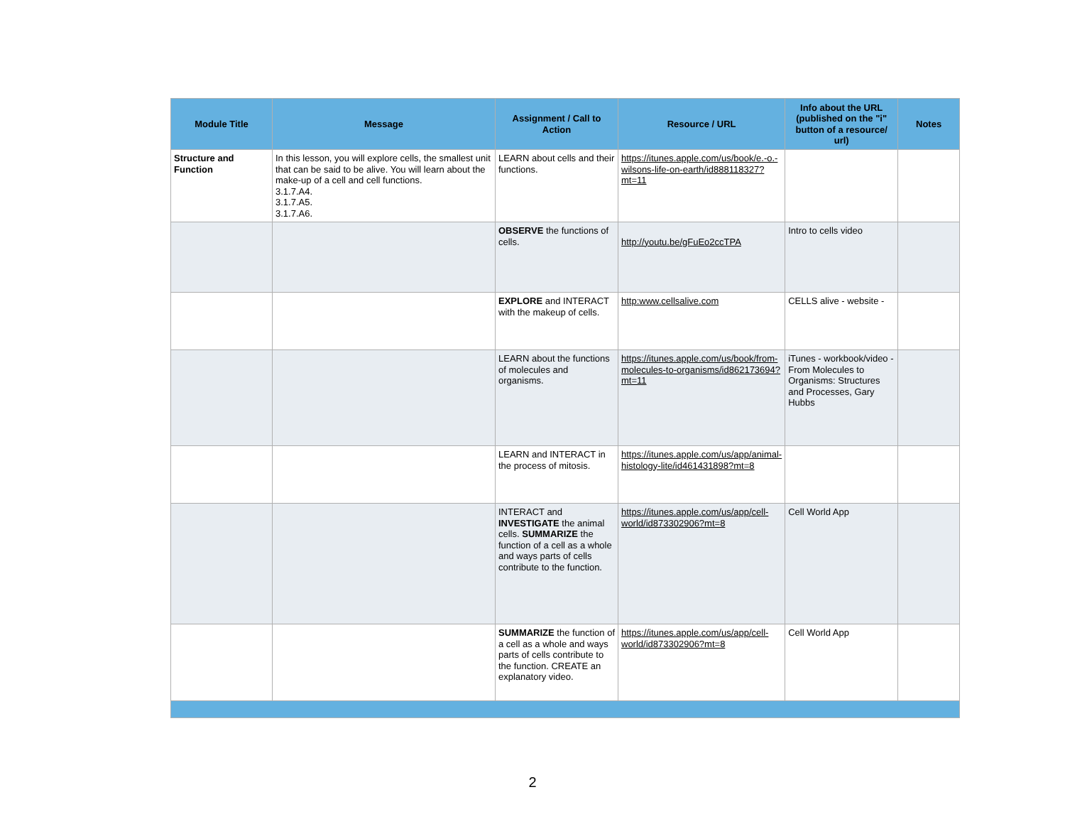| Module Title | Message | Assignment / Call to Action | Resource / URL | Info about the URL (published on the "i" button of a resource/ url) | Notes |
| --- | --- | --- | --- | --- | --- |
| Structure and Function | In this lesson, you will explore cells, the smallest unit that can be said to be alive. You will learn about the make-up of a cell and cell functions. 3.1.7.A4. 3.1.7.A5. 3.1.7.A6. | LEARN about cells and their functions. | https://itunes.apple.com/us/book/e.-o.-wilsons-life-on-earth/id888118327?mt=11 | | |
| | | OBSERVE the functions of cells. | http://youtu.be/gFuEo2ccTPA | Intro to cells video | |
| | | EXPLORE and INTERACT with the makeup of cells. | http:www.cellsalive.com | CELLS alive - website - | |
| | | LEARN about the functions of molecules and organisms. | https://itunes.apple.com/us/book/from-molecules-to-organisms/id862173694?mt=11 | iTunes - workbook/video - From Molecules to Organisms: Structures and Processes, Gary Hubbs | |
| | | LEARN and INTERACT in the process of mitosis. | https://itunes.apple.com/us/app/animal-histology-lite/id461431898?mt=8 | | |
| | | INTERACT and INVESTIGATE the animal cells. SUMMARIZE the function of a cell as a whole and ways parts of cells contribute to the function. | https://itunes.apple.com/us/app/cell-world/id873302906?mt=8 | Cell World App | |
| | | SUMMARIZE the function of a cell as a whole and ways parts of cells contribute to the function. CREATE an explanatory video. | https://itunes.apple.com/us/app/cell-world/id873302906?mt=8 | Cell World App | |
2